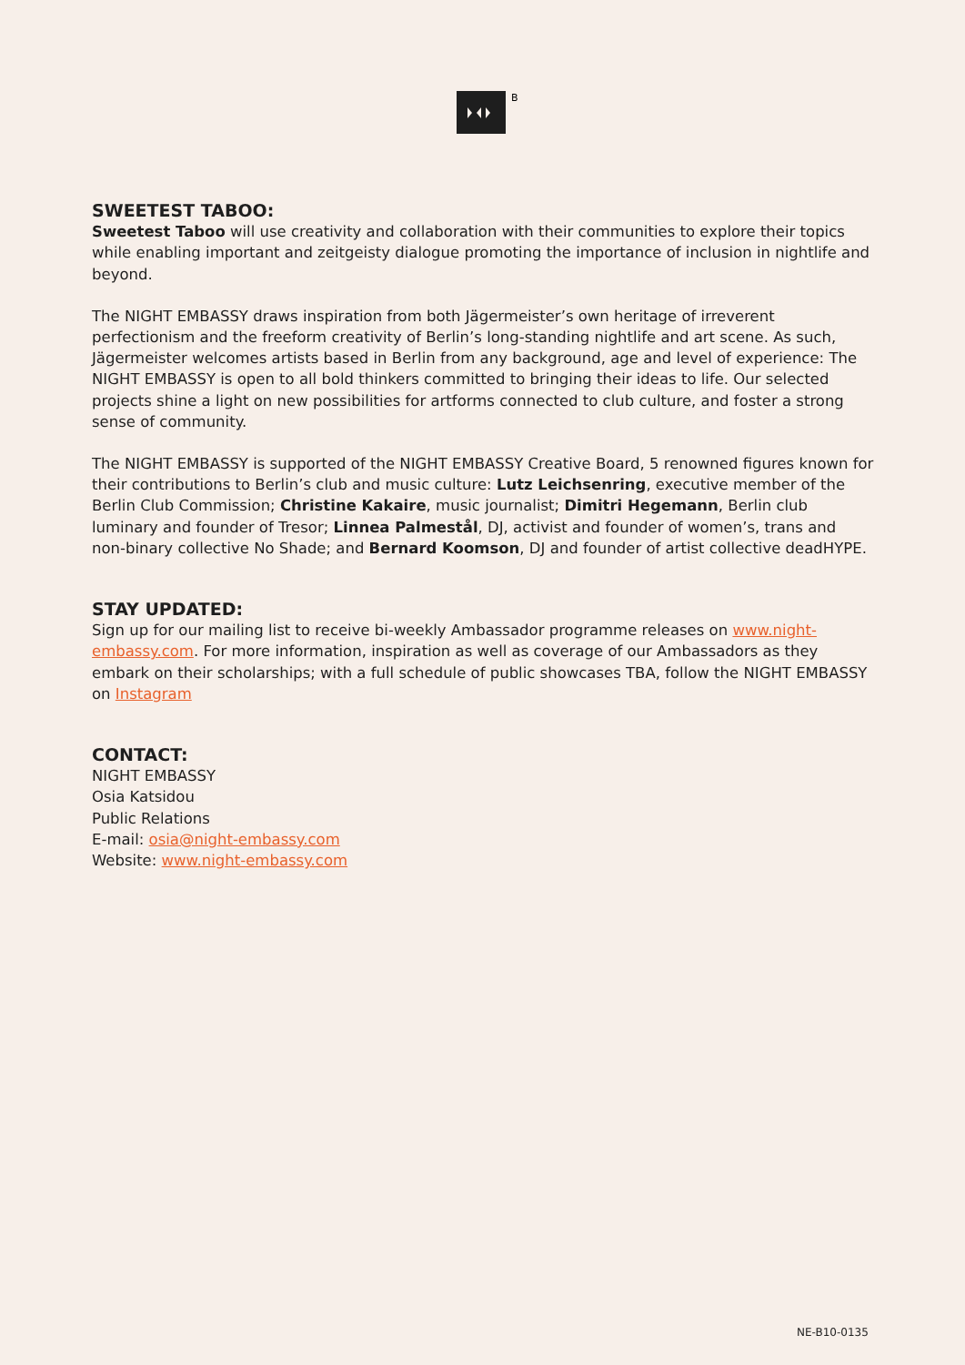B
SWEETEST TABOO:
Sweetest Taboo will use creativity and collaboration with their communities to explore their topics while enabling important and zeitgeisty dialogue promoting the importance of inclusion in nightlife and beyond.
The NIGHT EMBASSY draws inspiration from both Jägermeister’s own heritage of irreverent perfectionism and the freeform creativity of Berlin’s long-standing nightlife and art scene. As such, Jägermeister welcomes artists based in Berlin from any background, age and level of experience: The NIGHT EMBASSY is open to all bold thinkers committed to bringing their ideas to life. Our selected projects shine a light on new possibilities for artforms connected to club culture, and foster a strong sense of community.
The NIGHT EMBASSY is supported of the NIGHT EMBASSY Creative Board, 5 renowned figures known for their contributions to Berlin’s club and music culture: Lutz Leichsenring, executive member of the Berlin Club Commission; Christine Kakaire, music journalist; Dimitri Hegemann, Berlin club luminary and founder of Tresor; Linnea Palmestål, DJ, activist and founder of women’s, trans and non-binary collective No Shade; and Bernard Koomson, DJ and founder of artist collective deadHYPE.
STAY UPDATED:
Sign up for our mailing list to receive bi-weekly Ambassador programme releases on www.night-embassy.com. For more information, inspiration as well as coverage of our Ambassadors as they embark on their scholarships; with a full schedule of public showcases TBA, follow the NIGHT EMBASSY on Instagram
CONTACT:
NIGHT EMBASSY
Osia Katsidou
Public Relations
E-mail: osia@night-embassy.com
Website: www.night-embassy.com
NE-B10-0135